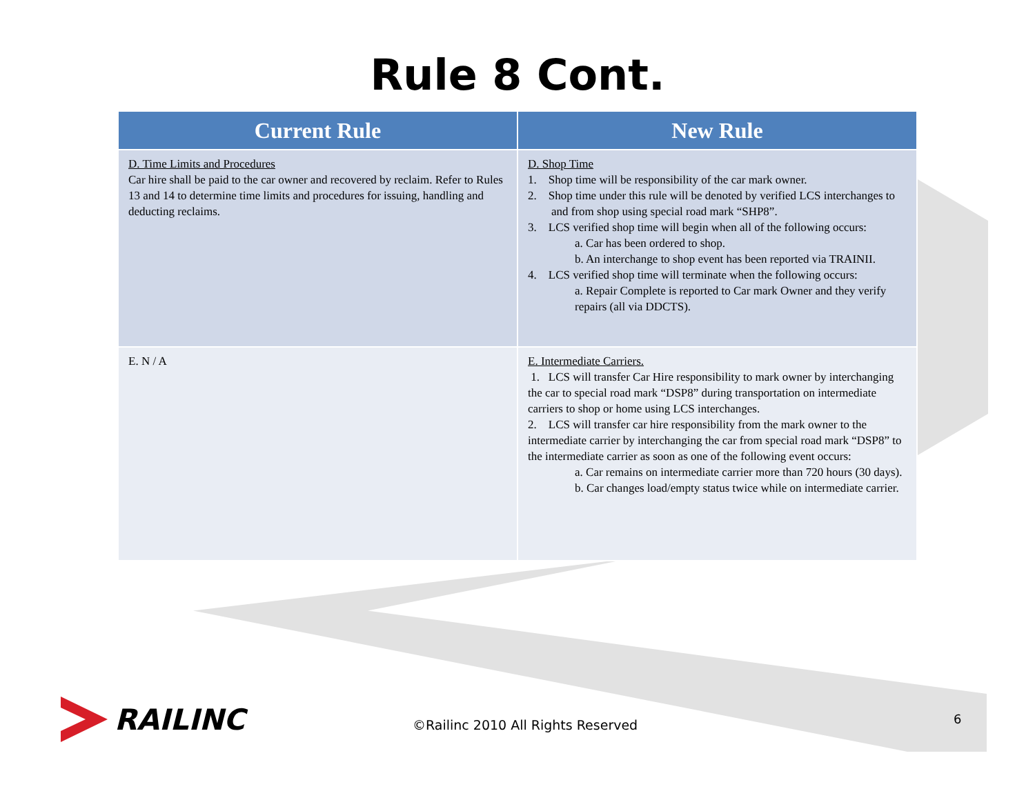Rule 8 Cont.
| Current Rule | New Rule |
| --- | --- |
| D. Time Limits and Procedures Car hire shall be paid to the car owner and recovered by reclaim. Refer to Rules 13 and 14 to determine time limits and procedures for issuing, handling and deducting reclaims. | D. Shop Time 1. Shop time will be responsibility of the car mark owner. 2. Shop time under this rule will be denoted by verified LCS interchanges to and from shop using special road mark “SHP8”. 3. LCS verified shop time will begin when all of the following occurs: a. Car has been ordered to shop. b. An interchange to shop event has been reported via TRAINII. 4. LCS verified shop time will terminate when the following occurs: a. Repair Complete is reported to Car mark Owner and they verify repairs (all via DDCTS). |
| E. N / A | E. Intermediate Carriers. 1. LCS will transfer Car Hire responsibility to mark owner by interchanging the car to special road mark “DSP8” during transportation on intermediate carriers to shop or home using LCS interchanges. 2. LCS will transfer car hire responsibility from the mark owner to the intermediate carrier by interchanging the car from special road mark “DSP8” to the intermediate carrier as soon as one of the following event occurs: a. Car remains on intermediate carrier more than 720 hours (30 days). b. Car changes load/empty status twice while on intermediate carrier. |
RAILINC
©Railinc 2010 All Rights Reserved
6